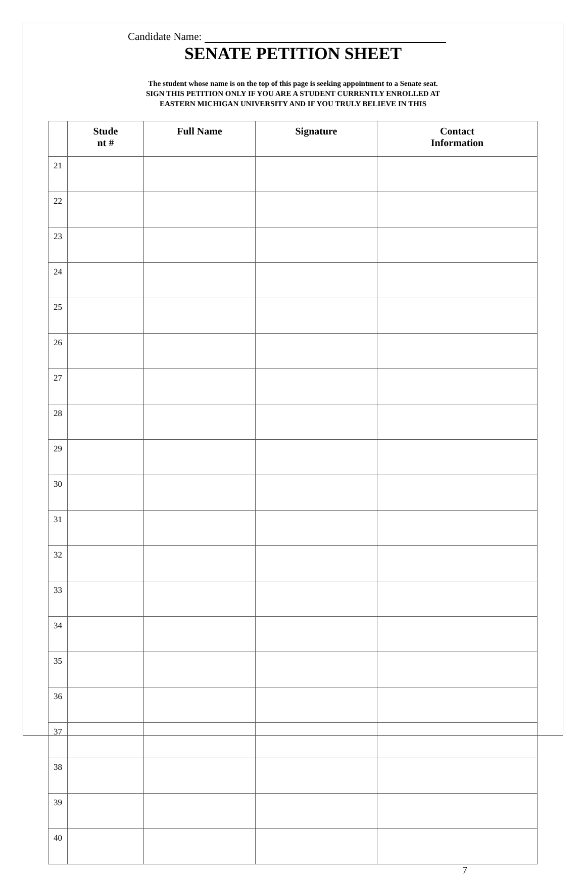Candidate Name:
SENATE PETITION SHEET
The student whose name is on the top of this page is seeking appointment to a Senate seat.
SIGN THIS PETITION ONLY IF YOU ARE A STUDENT CURRENTLY ENROLLED AT
EASTERN MICHIGAN UNIVERSITY AND IF YOU TRULY BELIEVE IN THIS
| | Stude nt # | Full Name | Signature | Contact Information |
| --- | --- | --- | --- | --- |
| 21 | | | | |
| 22 | | | | |
| 23 | | | | |
| 24 | | | | |
| 25 | | | | |
| 26 | | | | |
| 27 | | | | |
| 28 | | | | |
| 29 | | | | |
| 30 | | | | |
| 31 | | | | |
| 32 | | | | |
| 33 | | | | |
| 34 | | | | |
| 35 | | | | |
| 36 | | | | |
| 37 | | | | |
| 38 | | | | |
| 39 | | | | |
| 40 | | | | |
7